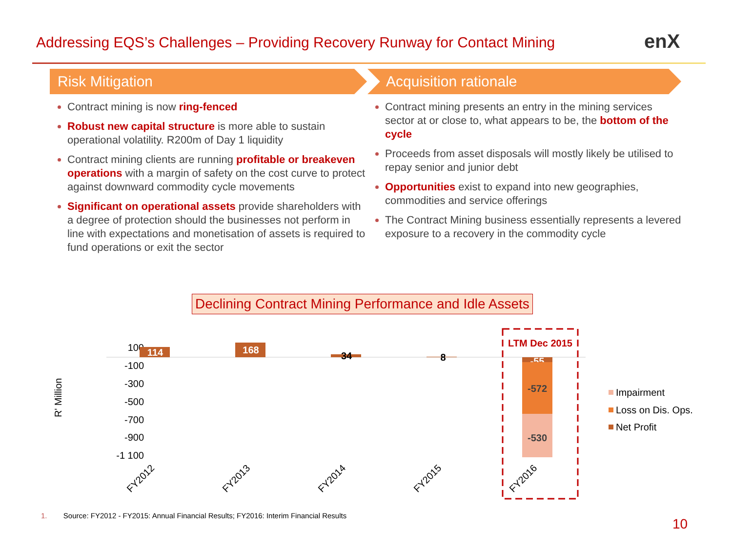Addressing EQS’s Challenges – Providing Recovery Runway for Contact Mining
enX
Risk Mitigation
Contract mining is now ring-fenced
Robust new capital structure is more able to sustain operational volatility. R200m of Day 1 liquidity
Contract mining clients are running profitable or breakeven operations with a margin of safety on the cost curve to protect against downward commodity cycle movements
Significant on operational assets provide shareholders with a degree of protection should the businesses not perform in line with expectations and monetisation of assets is required to fund operations or exit the sector
Acquisition rationale
Contract mining presents an entry in the mining services sector at or close to, what appears to be, the bottom of the cycle
Proceeds from asset disposals will mostly likely be utilised to repay senior and junior debt
Opportunities exist to expand into new geographies, commodities and service offerings
The Contract Mining business essentially represents a levered exposure to a recovery in the commodity cycle
Declining Contract Mining Performance and Idle Assets
100
-100
-300
-500
-700
-900
-1 100
R' Million
114
168
34
8
-55
-572
-530
LTM Dec 2015
FY2012
FY2013
FY2014
FY2015
FY2016
Impairment
Loss on Dis. Ops.
Net Profit
1. Source: FY2012 - FY2015: Annual Financial Results; FY2016: Interim Financial Results
10